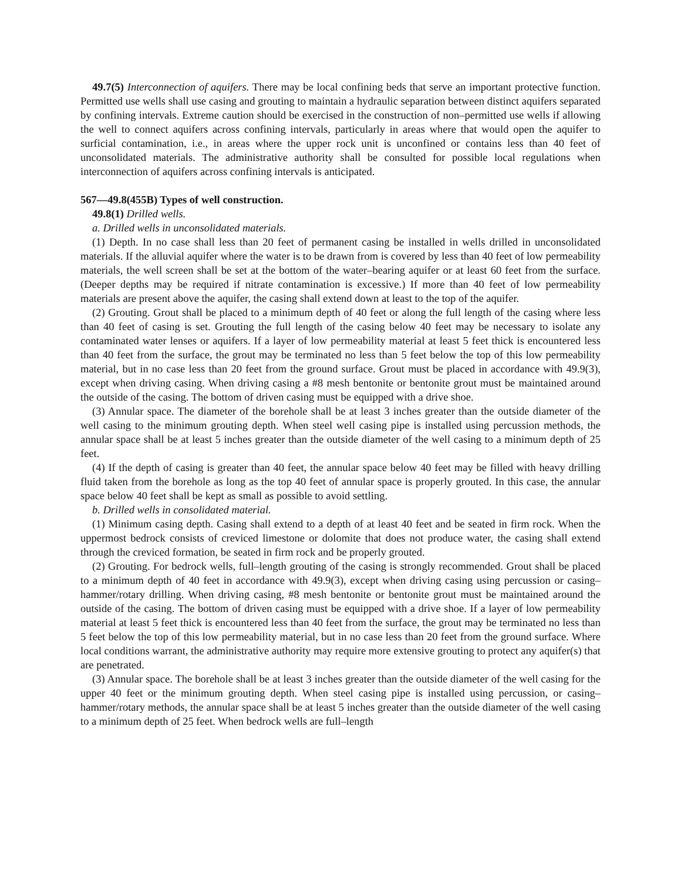49.7(5) Interconnection of aquifers. There may be local confining beds that serve an important protective function. Permitted use wells shall use casing and grouting to maintain a hydraulic separation between distinct aquifers separated by confining intervals. Extreme caution should be exercised in the construction of non–permitted use wells if allowing the well to connect aquifers across confining intervals, particularly in areas where that would open the aquifer to surficial contamination, i.e., in areas where the upper rock unit is unconfined or contains less than 40 feet of unconsolidated materials. The administrative authority shall be consulted for possible local regulations when interconnection of aquifers across confining intervals is anticipated.
567—49.8(455B) Types of well construction.
49.8(1) Drilled wells.
a. Drilled wells in unconsolidated materials.
(1) Depth. In no case shall less than 20 feet of permanent casing be installed in wells drilled in unconsolidated materials. If the alluvial aquifer where the water is to be drawn from is covered by less than 40 feet of low permeability materials, the well screen shall be set at the bottom of the water–bearing aquifer or at least 60 feet from the surface. (Deeper depths may be required if nitrate contamination is excessive.) If more than 40 feet of low permeability materials are present above the aquifer, the casing shall extend down at least to the top of the aquifer.
(2) Grouting. Grout shall be placed to a minimum depth of 40 feet or along the full length of the casing where less than 40 feet of casing is set. Grouting the full length of the casing below 40 feet may be necessary to isolate any contaminated water lenses or aquifers. If a layer of low permeability material at least 5 feet thick is encountered less than 40 feet from the surface, the grout may be terminated no less than 5 feet below the top of this low permeability material, but in no case less than 20 feet from the ground surface. Grout must be placed in accordance with 49.9(3), except when driving casing. When driving casing a #8 mesh bentonite or bentonite grout must be maintained around the outside of the casing. The bottom of driven casing must be equipped with a drive shoe.
(3) Annular space. The diameter of the borehole shall be at least 3 inches greater than the outside diameter of the well casing to the minimum grouting depth. When steel well casing pipe is installed using percussion methods, the annular space shall be at least 5 inches greater than the outside diameter of the well casing to a minimum depth of 25 feet.
(4) If the depth of casing is greater than 40 feet, the annular space below 40 feet may be filled with heavy drilling fluid taken from the borehole as long as the top 40 feet of annular space is properly grouted. In this case, the annular space below 40 feet shall be kept as small as possible to avoid settling.
b. Drilled wells in consolidated material.
(1) Minimum casing depth. Casing shall extend to a depth of at least 40 feet and be seated in firm rock. When the uppermost bedrock consists of creviced limestone or dolomite that does not produce water, the casing shall extend through the creviced formation, be seated in firm rock and be properly grouted.
(2) Grouting. For bedrock wells, full–length grouting of the casing is strongly recommended. Grout shall be placed to a minimum depth of 40 feet in accordance with 49.9(3), except when driving casing using percussion or casing–hammer/rotary drilling. When driving casing, #8 mesh bentonite or bentonite grout must be maintained around the outside of the casing. The bottom of driven casing must be equipped with a drive shoe. If a layer of low permeability material at least 5 feet thick is encountered less than 40 feet from the surface, the grout may be terminated no less than 5 feet below the top of this low permeability material, but in no case less than 20 feet from the ground surface. Where local conditions warrant, the administrative authority may require more extensive grouting to protect any aquifer(s) that are penetrated.
(3) Annular space. The borehole shall be at least 3 inches greater than the outside diameter of the well casing for the upper 40 feet or the minimum grouting depth. When steel casing pipe is installed using percussion, or casing–hammer/rotary methods, the annular space shall be at least 5 inches greater than the outside diameter of the well casing to a minimum depth of 25 feet. When bedrock wells are full–length